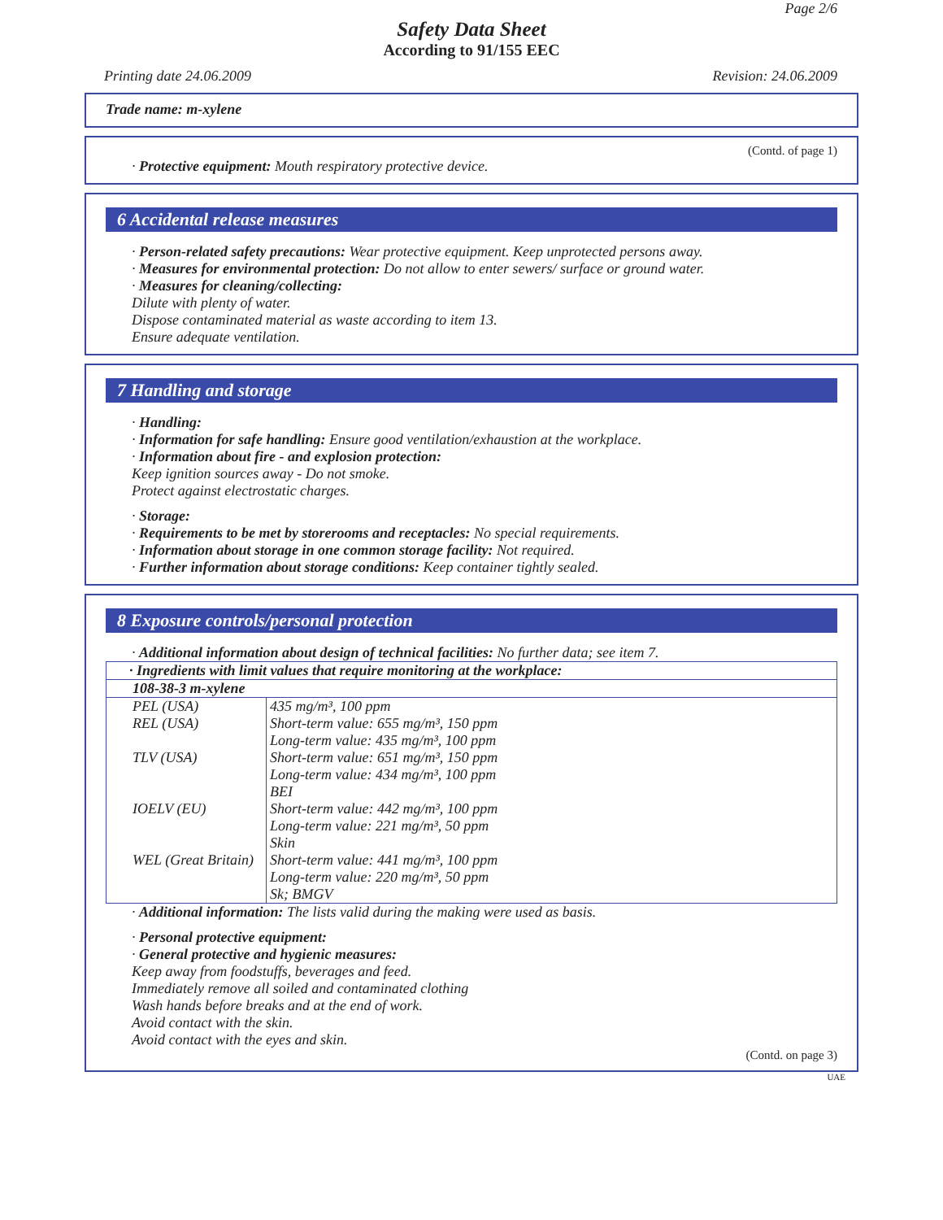Page 2/6
Safety Data Sheet
According to 91/155 EEC
Printing date 24.06.2009 Revision: 24.06.2009
Trade name: m-xylene
(Contd. of page 1)
· Protective equipment: Mouth respiratory protective device.
6 Accidental release measures
· Person-related safety precautions: Wear protective equipment. Keep unprotected persons away.
· Measures for environmental protection: Do not allow to enter sewers/ surface or ground water.
· Measures for cleaning/collecting:
Dilute with plenty of water.
Dispose contaminated material as waste according to item 13.
Ensure adequate ventilation.
7 Handling and storage
· Handling:
· Information for safe handling: Ensure good ventilation/exhaustion at the workplace.
· Information about fire - and explosion protection:
Keep ignition sources away - Do not smoke.
Protect against electrostatic charges.
· Storage:
· Requirements to be met by storerooms and receptacles: No special requirements.
· Information about storage in one common storage facility: Not required.
· Further information about storage conditions: Keep container tightly sealed.
8 Exposure controls/personal protection
· Additional information about design of technical facilities: No further data; see item 7.
| · Ingredients with limit values that require monitoring at the workplace: | |
| 108-38-3 m-xylene | |
| PEL (USA) REL (USA) TLV (USA) IOELV (EU) WEL (Great Britain) | 435 mg/m³, 100 ppm Short-term value: 655 mg/m³, 150 ppm Long-term value: 435 mg/m³, 100 ppm Short-term value: 651 mg/m³, 150 ppm Long-term value: 434 mg/m³, 100 ppm BEI Short-term value: 442 mg/m³, 100 ppm Long-term value: 221 mg/m³, 50 ppm Skin Short-term value: 441 mg/m³, 100 ppm Long-term value: 220 mg/m³, 50 ppm Sk; BMGV |
· Additional information: The lists valid during the making were used as basis.
· Personal protective equipment:
· General protective and hygienic measures:
Keep away from foodstuffs, beverages and feed.
Immediately remove all soiled and contaminated clothing
Wash hands before breaks and at the end of work.
Avoid contact with the skin.
Avoid contact with the eyes and skin.
(Contd. on page 3)
UAE